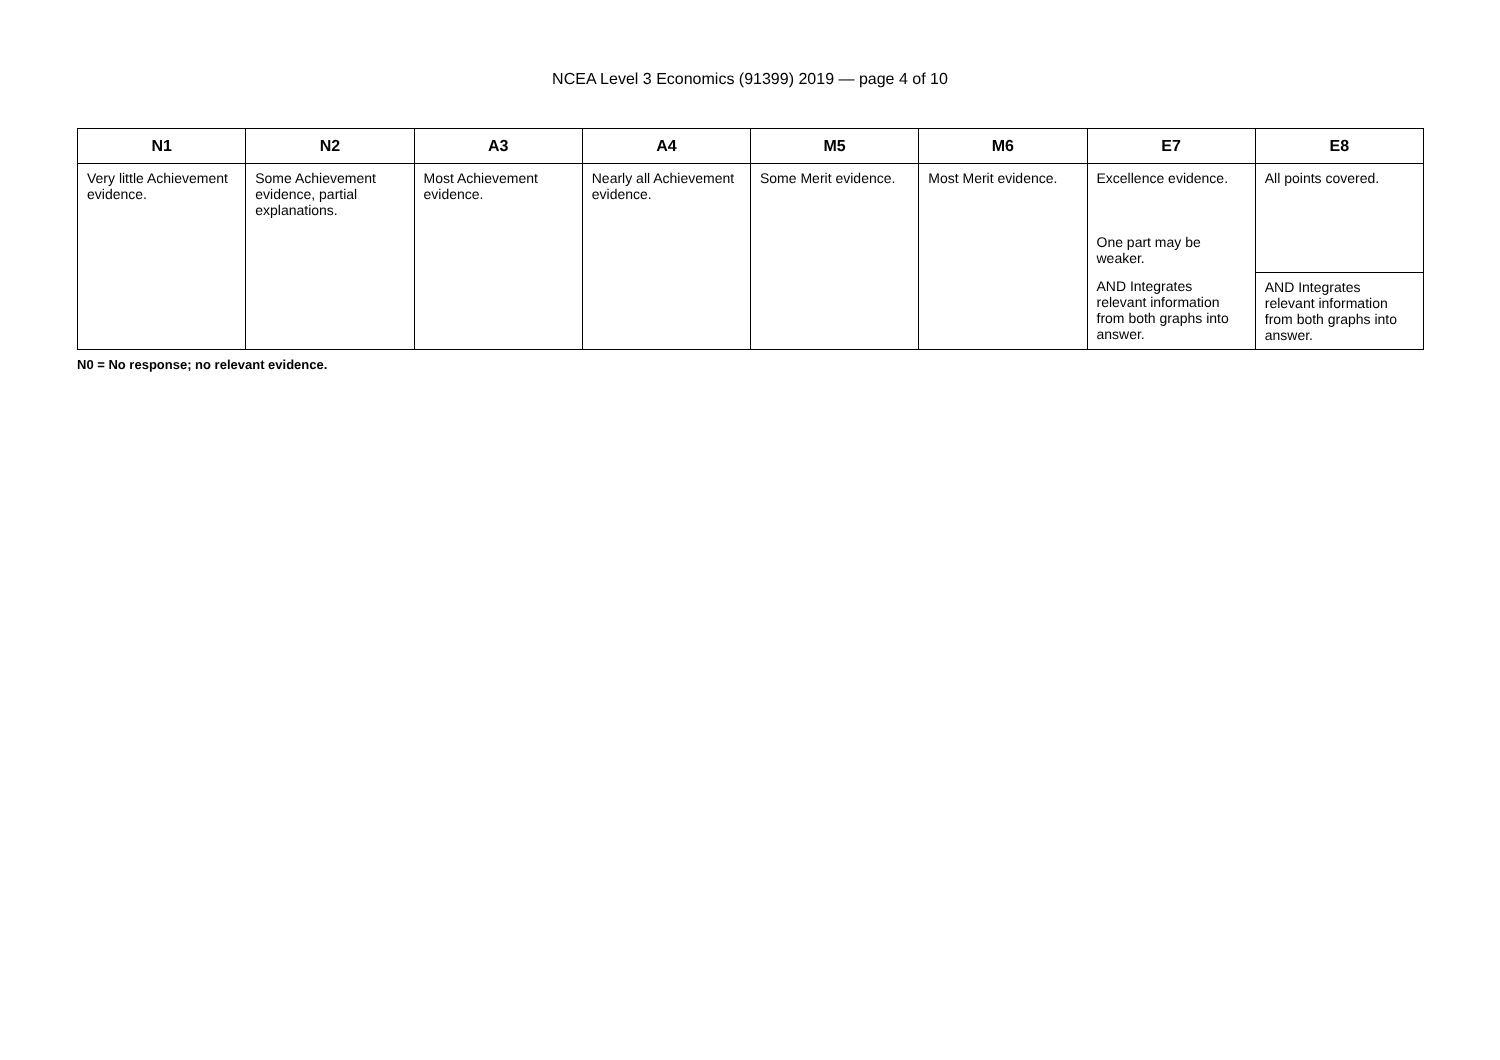NCEA Level 3 Economics (91399) 2019 — page 4 of 10
| N1 | N2 | A3 | A4 | M5 | M6 | E7 | E8 |
| --- | --- | --- | --- | --- | --- | --- | --- |
| Very little Achievement evidence. | Some Achievement evidence, partial explanations. | Most Achievement evidence. | Nearly all Achievement evidence. | Some Merit evidence. | Most Merit evidence. | Excellence evidence. | All points covered. |
| | | | | | | One part may be weaker. | |
| | | | | | | AND Integrates relevant information from both graphs into answer. | AND Integrates relevant information from both graphs into answer. |
N0 = No response; no relevant evidence.